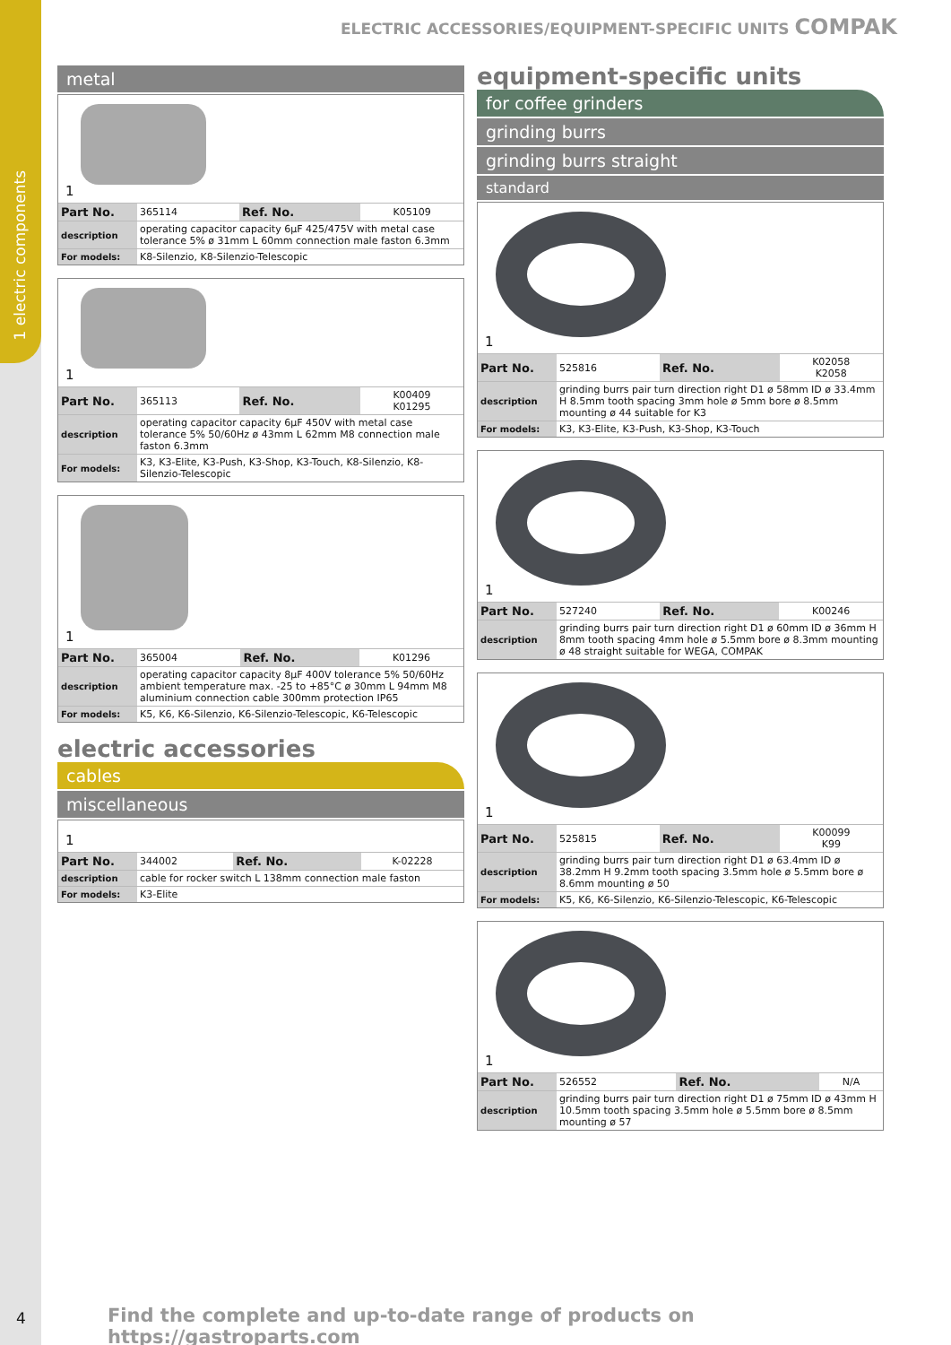1 electric components
ELECTRIC ACCESSORIES/EQUIPMENT-SPECIFIC UNITS COMPAK
metal
1
| Part No. | 365114 | Ref. No. | K05109 |
| description | operating capacitor capacity 6µF 425/475V with metal case tolerance 5% ø 31mm L 60mm connection male faston 6.3mm | | |
| For models: | K8-Silenzio, K8-Silenzio-Telescopic | | |
1
| Part No. | 365113 | Ref. No. | K00409 K01295 |
| description | operating capacitor capacity 6µF 450V with metal case tolerance 5% 50/60Hz ø 43mm L 62mm M8 connection male faston 6.3mm | | |
| For models: | K3, K3-Elite, K3-Push, K3-Shop, K3-Touch, K8-Silenzio, K8-Silenzio-Telescopic | | |
1
| Part No. | 365004 | Ref. No. | K01296 |
| description | operating capacitor capacity 8µF 400V tolerance 5% 50/60Hz ambient temperature max. -25 to +85°C ø 30mm L 94mm M8 aluminium connection cable 300mm protection IP65 | | |
| For models: | K5, K6, K6-Silenzio, K6-Silenzio-Telescopic, K6-Telescopic | | |
electric accessories
cables
miscellaneous
1
| Part No. | 344002 | Ref. No. | K-02228 |
| description | cable for rocker switch L 138mm connection male faston | | |
| For models: | K3-Elite | | |
equipment-specific units
for coffee grinders
grinding burrs
grinding burrs straight
standard
1
| Part No. | 525816 | Ref. No. | K02058 K2058 |
| description | grinding burrs pair turn direction right D1 ø 58mm ID ø 33.4mm H 8.5mm tooth spacing 3mm hole ø 5mm bore ø 8.5mm mounting ø 44 suitable for K3 | | |
| For models: | K3, K3-Elite, K3-Push, K3-Shop, K3-Touch | | |
1
| Part No. | 527240 | Ref. No. | K00246 |
| description | grinding burrs pair turn direction right D1 ø 60mm ID ø 36mm H 8mm tooth spacing 4mm hole ø 5.5mm bore ø 8.3mm mounting ø 48 straight suitable for WEGA, COMPAK | | |
1
| Part No. | 525815 | Ref. No. | K00099 K99 |
| description | grinding burrs pair turn direction right D1 ø 63.4mm ID ø 38.2mm H 9.2mm tooth spacing 3.5mm hole ø 5.5mm bore ø 8.6mm mounting ø 50 | | |
| For models: | K5, K6, K6-Silenzio, K6-Silenzio-Telescopic, K6-Telescopic | | |
1
| Part No. | 526552 | Ref. No. | N/A |
| description | grinding burrs pair turn direction right D1 ø 75mm ID ø 43mm H 10.5mm tooth spacing 3.5mm hole ø 5.5mm bore ø 8.5mm mounting ø 57 | | |
4
Find the complete and up-to-date range of products on https://gastroparts.com